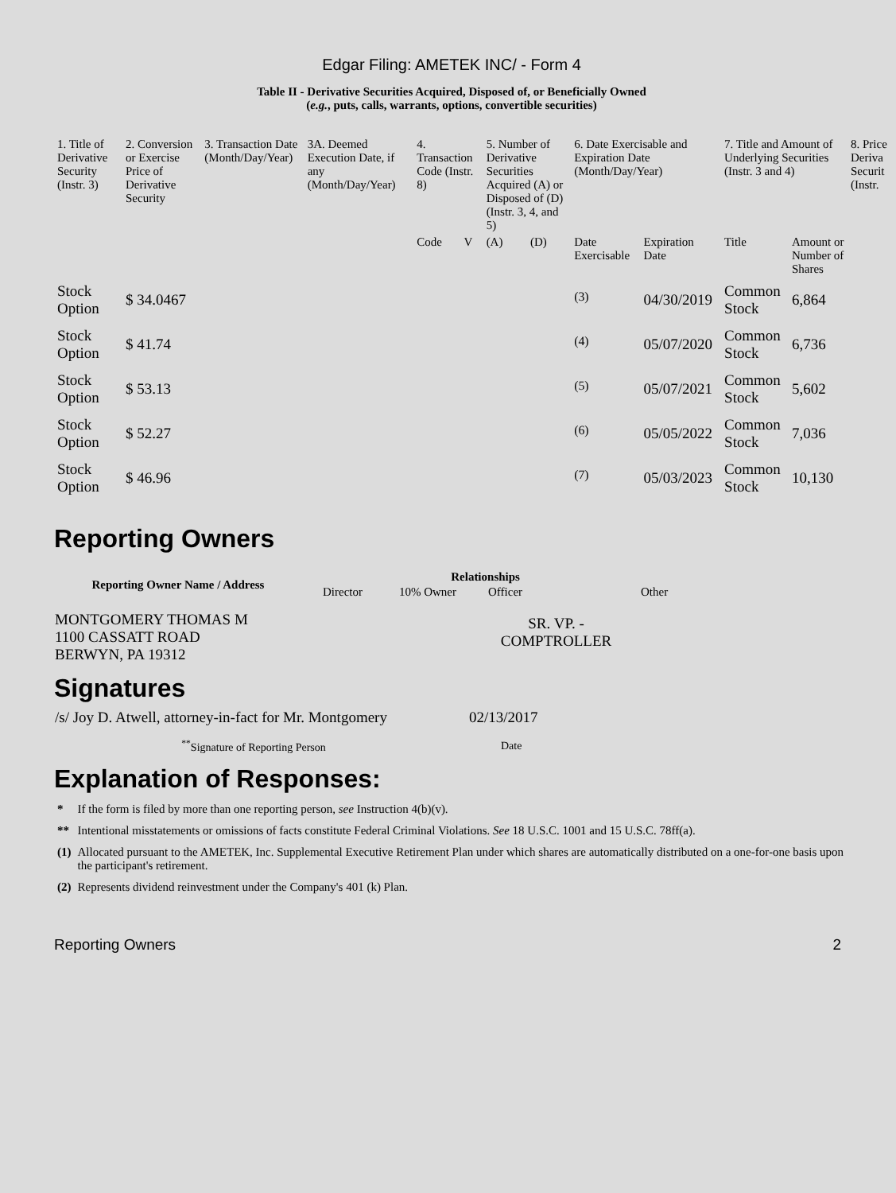Edgar Filing: AMETEK INC/ - Form 4
Table II - Derivative Securities Acquired, Disposed of, or Beneficially Owned
(e.g., puts, calls, warrants, options, convertible securities)
| 1. Title of Derivative Security (Instr. 3) | 2. Conversion or Exercise Price of Derivative Security | 3. Transaction Date (Month/Day/Year) | 3A. Deemed Execution Date, if any (Month/Day/Year) | 4. Transaction Code (Instr. 8) | | 5. Number of Derivative Securities Acquired (A) or Disposed of (D) (Instr. 3, 4, and 5) | | 6. Date Exercisable and Expiration Date (Month/Day/Year) | | 7. Title and Amount of Underlying Securities (Instr. 3 and 4) | | 8. Price Deriva Securit (Instr. |
| --- | --- | --- | --- | --- | --- | --- | --- | --- | --- | --- | --- | --- |
| | | | | Code | V | (A) | (D) | Date Exercisable | Expiration Date | Title | Amount or Number of Shares | |
| Stock Option | $ 34.0467 | | | | | | | <sup>(3)</sup> | 04/30/2019 | Common Stock | 6,864 | |
| Stock Option | $ 41.74 | | | | | | | <sup>(4)</sup> | 05/07/2020 | Common Stock | 6,736 | |
| Stock Option | $ 53.13 | | | | | | | <sup>(5)</sup> | 05/07/2021 | Common Stock | 5,602 | |
| Stock Option | $ 52.27 | | | | | | | <sup>(6)</sup> | 05/05/2022 | Common Stock | 7,036 | |
| Stock Option | $ 46.96 | | | | | | | <sup>(7)</sup> | 05/03/2023 | Common Stock | 10,130 | |
Reporting Owners
| Reporting Owner Name / Address | Relationships | | | |
| --- | --- | --- | --- | --- |
| | Director | 10% Owner | Officer | Other |
| MONTGOMERY THOMAS M 1100 CASSATT ROAD BERWYN, PA 19312 | | | SR. VP. - COMPTROLLER | |
Signatures
| /s/ Joy D. Atwell, attorney-in-fact for Mr. Montgomery | 02/13/2017 |
| <sup>**</sup> Signature of Reporting Person | Date |
Explanation of Responses:
| * | If the form is filed by more than one reporting person, see Instruction 4(b)(v). |
| ** | Intentional misstatements or omissions of facts constitute Federal Criminal Violations. See 18 U.S.C. 1001 and 15 U.S.C. 78ff(a). |
| (1) | Allocated pursuant to the AMETEK, Inc. Supplemental Executive Retirement Plan under which shares are automatically distributed on a one-for-one basis upon the participant's retirement. |
| (2) | Represents dividend reinvestment under the Company's 401 (k) Plan. |
Reporting Owners 2